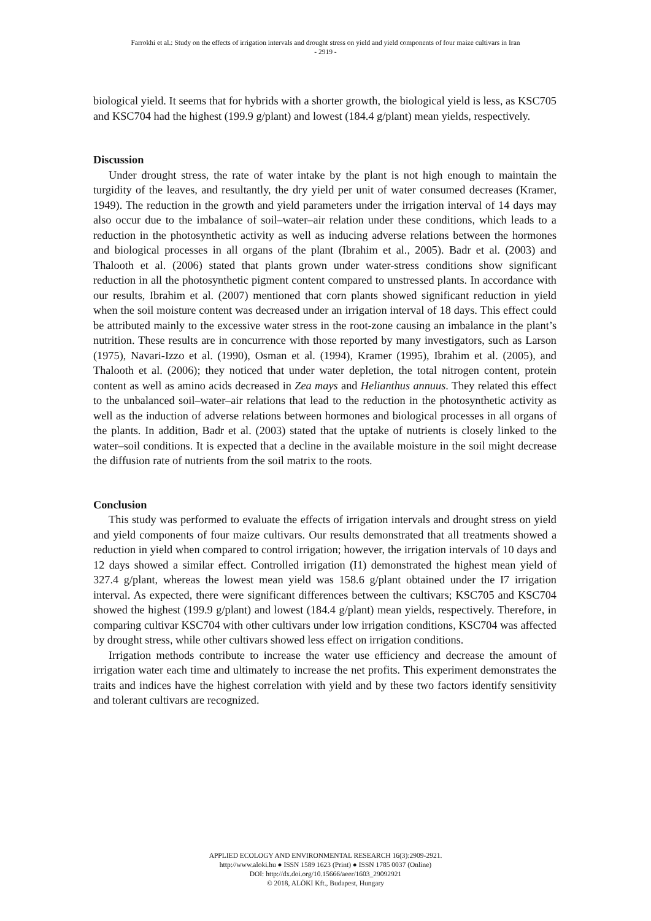Farrokhi et al.: Study on the effects of irrigation intervals and drought stress on yield and yield components of four maize cultivars in Iran
- 2919 -
biological yield. It seems that for hybrids with a shorter growth, the biological yield is less, as KSC705 and KSC704 had the highest (199.9 g/plant) and lowest (184.4 g/plant) mean yields, respectively.
Discussion
Under drought stress, the rate of water intake by the plant is not high enough to maintain the turgidity of the leaves, and resultantly, the dry yield per unit of water consumed decreases (Kramer, 1949). The reduction in the growth and yield parameters under the irrigation interval of 14 days may also occur due to the imbalance of soil–water–air relation under these conditions, which leads to a reduction in the photosynthetic activity as well as inducing adverse relations between the hormones and biological processes in all organs of the plant (Ibrahim et al., 2005). Badr et al. (2003) and Thalooth et al. (2006) stated that plants grown under water-stress conditions show significant reduction in all the photosynthetic pigment content compared to unstressed plants. In accordance with our results, Ibrahim et al. (2007) mentioned that corn plants showed significant reduction in yield when the soil moisture content was decreased under an irrigation interval of 18 days. This effect could be attributed mainly to the excessive water stress in the root-zone causing an imbalance in the plant’s nutrition. These results are in concurrence with those reported by many investigators, such as Larson (1975), Navari-Izzo et al. (1990), Osman et al. (1994), Kramer (1995), Ibrahim et al. (2005), and Thalooth et al. (2006); they noticed that under water depletion, the total nitrogen content, protein content as well as amino acids decreased in Zea mays and Helianthus annuus. They related this effect to the unbalanced soil–water–air relations that lead to the reduction in the photosynthetic activity as well as the induction of adverse relations between hormones and biological processes in all organs of the plants. In addition, Badr et al. (2003) stated that the uptake of nutrients is closely linked to the water–soil conditions. It is expected that a decline in the available moisture in the soil might decrease the diffusion rate of nutrients from the soil matrix to the roots.
Conclusion
This study was performed to evaluate the effects of irrigation intervals and drought stress on yield and yield components of four maize cultivars. Our results demonstrated that all treatments showed a reduction in yield when compared to control irrigation; however, the irrigation intervals of 10 days and 12 days showed a similar effect. Controlled irrigation (I1) demonstrated the highest mean yield of 327.4 g/plant, whereas the lowest mean yield was 158.6 g/plant obtained under the I7 irrigation interval. As expected, there were significant differences between the cultivars; KSC705 and KSC704 showed the highest (199.9 g/plant) and lowest (184.4 g/plant) mean yields, respectively. Therefore, in comparing cultivar KSC704 with other cultivars under low irrigation conditions, KSC704 was affected by drought stress, while other cultivars showed less effect on irrigation conditions.
Irrigation methods contribute to increase the water use efficiency and decrease the amount of irrigation water each time and ultimately to increase the net profits. This experiment demonstrates the traits and indices have the highest correlation with yield and by these two factors identify sensitivity and tolerant cultivars are recognized.
APPLIED ECOLOGY AND ENVIRONMENTAL RESEARCH 16(3):2909-2921.
http://www.aloki.hu ● ISSN 1589 1623 (Print) ● ISSN 1785 0037 (Online)
DOI: http://dx.doi.org/10.15666/aeer/1603_29092921
© 2018, ALÖKI Kft., Budapest, Hungary